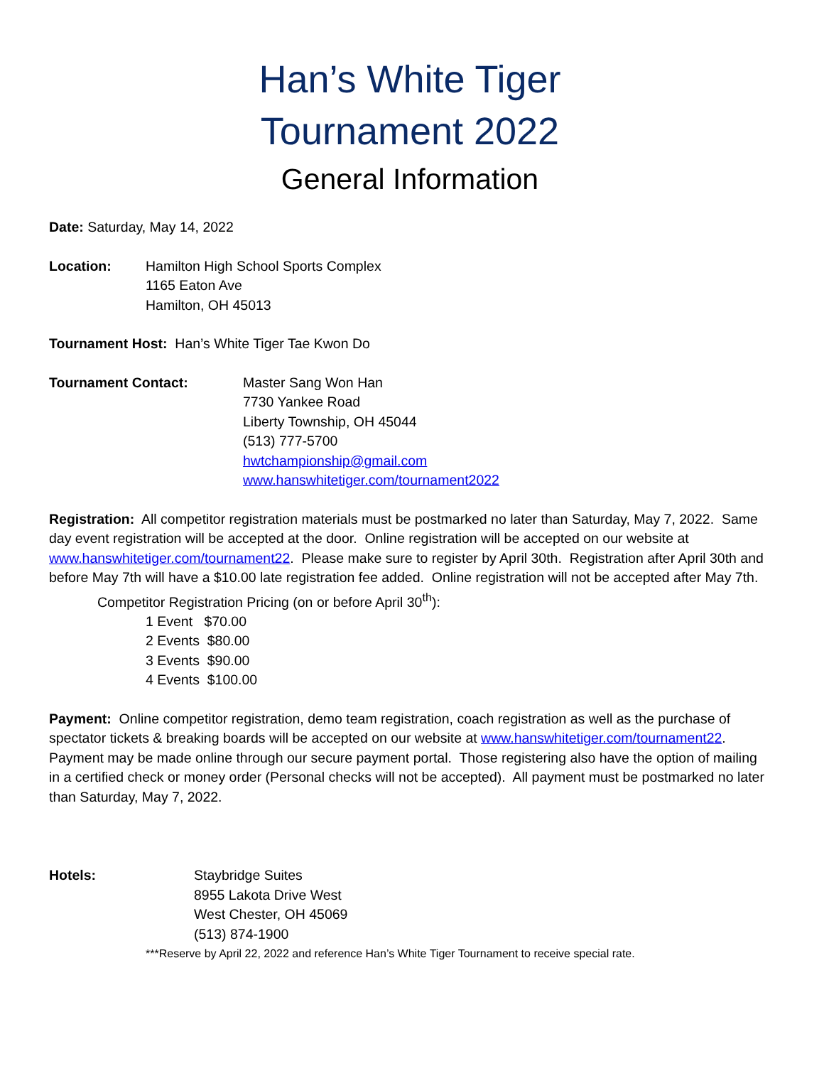Han’s White Tiger
Tournament 2022
General Information
Date: Saturday, May 14, 2022
Location: Hamilton High School Sports Complex
1165 Eaton Ave
Hamilton, OH 45013
Tournament Host: Han’s White Tiger Tae Kwon Do
Tournament Contact: Master Sang Won Han
7730 Yankee Road
Liberty Township, OH 45044
(513) 777-5700
hwtchampionship@gmail.com
www.hanswhitetiger.com/tournament2022
Registration: All competitor registration materials must be postmarked no later than Saturday, May 7, 2022. Same day event registration will be accepted at the door. Online registration will be accepted on our website at www.hanswhitetiger.com/tournament22. Please make sure to register by April 30th. Registration after April 30th and before May 7th will have a $10.00 late registration fee added. Online registration will not be accepted after May 7th.
Competitor Registration Pricing (on or before April 30<sup>th</sup>):
1 Event $70.00
2 Events $80.00
3 Events $90.00
4 Events $100.00
Payment: Online competitor registration, demo team registration, coach registration as well as the purchase of spectator tickets & breaking boards will be accepted on our website at www.hanswhitetiger.com/tournament22. Payment may be made online through our secure payment portal. Those registering also have the option of mailing in a certified check or money order (Personal checks will not be accepted). All payment must be postmarked no later than Saturday, May 7, 2022.
Hotels: Staybridge Suites
8955 Lakota Drive West
West Chester, OH 45069
(513) 874-1900
***Reserve by April 22, 2022 and reference Han’s White Tiger Tournament to receive special rate.